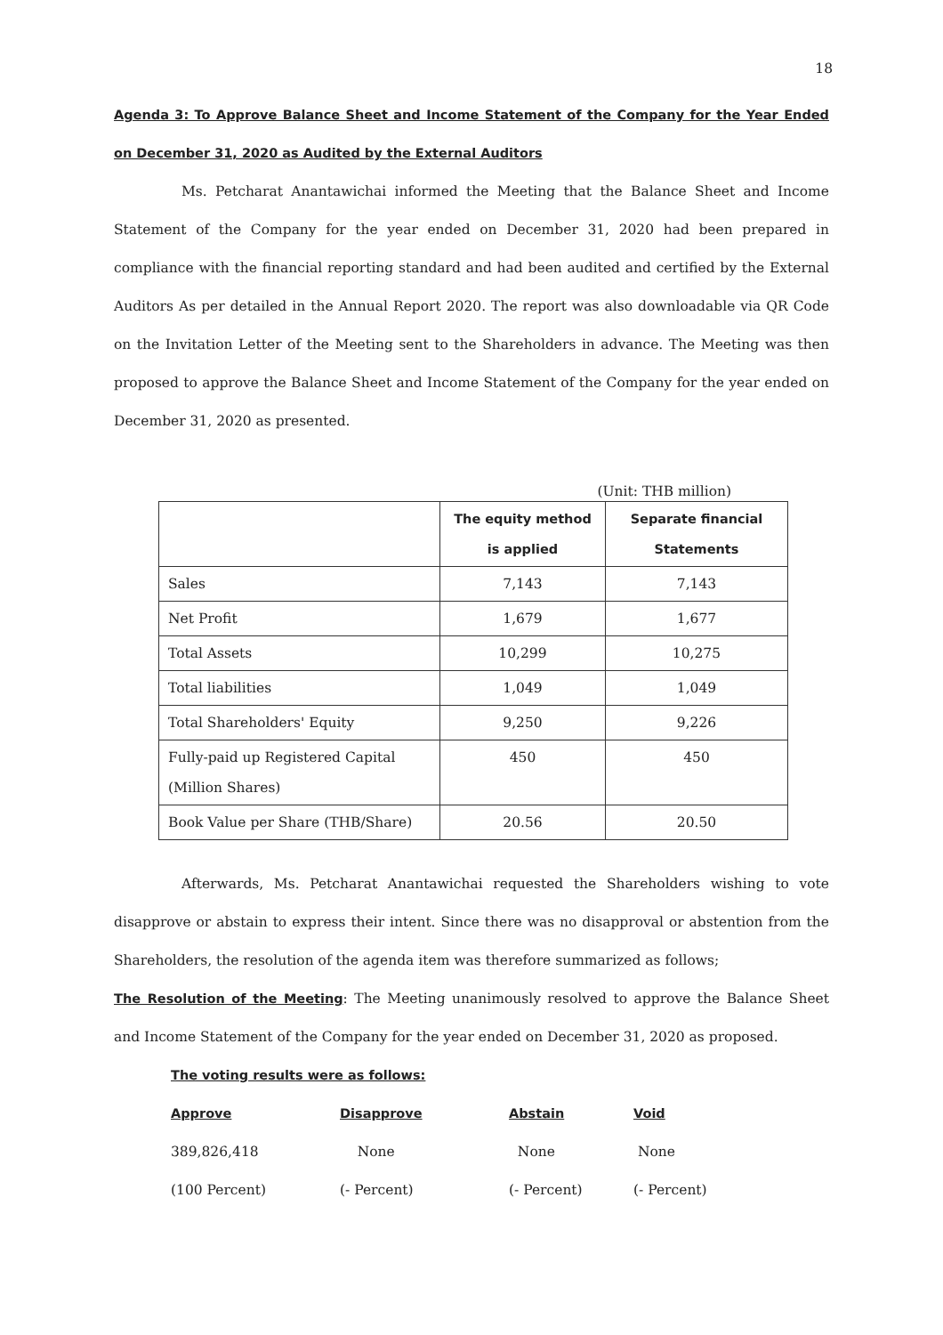18
Agenda 3: To Approve Balance Sheet and Income Statement of the Company for the Year Ended on December 31, 2020 as Audited by the External Auditors
Ms. Petcharat Anantawichai informed the Meeting that the Balance Sheet and Income Statement of the Company for the year ended on December 31, 2020 had been prepared in compliance with the financial reporting standard and had been audited and certified by the External Auditors As per detailed in the Annual Report 2020. The report was also downloadable via QR Code on the Invitation Letter of the Meeting sent to the Shareholders in advance. The Meeting was then proposed to approve the Balance Sheet and Income Statement of the Company for the year ended on December 31, 2020 as presented.
(Unit: THB million)
| | The equity method is applied | Separate financial Statements |
| --- | --- | --- |
| Sales | 7,143 | 7,143 |
| Net Profit | 1,679 | 1,677 |
| Total Assets | 10,299 | 10,275 |
| Total liabilities | 1,049 | 1,049 |
| Total Shareholders' Equity | 9,250 | 9,226 |
| Fully-paid up Registered Capital (Million Shares) | 450 | 450 |
| Book Value per Share (THB/Share) | 20.56 | 20.50 |
Afterwards, Ms. Petcharat Anantawichai requested the Shareholders wishing to vote disapprove or abstain to express their intent. Since there was no disapproval or abstention from the Shareholders, the resolution of the agenda item was therefore summarized as follows;
The Resolution of the Meeting: The Meeting unanimously resolved to approve the Balance Sheet and Income Statement of the Company for the year ended on December 31, 2020 as proposed.
The voting results were as follows:
Approve
Disapprove
Abstain
Void
389,826,418
None
None
None
(100 Percent)
(- Percent)
(- Percent)
(- Percent)